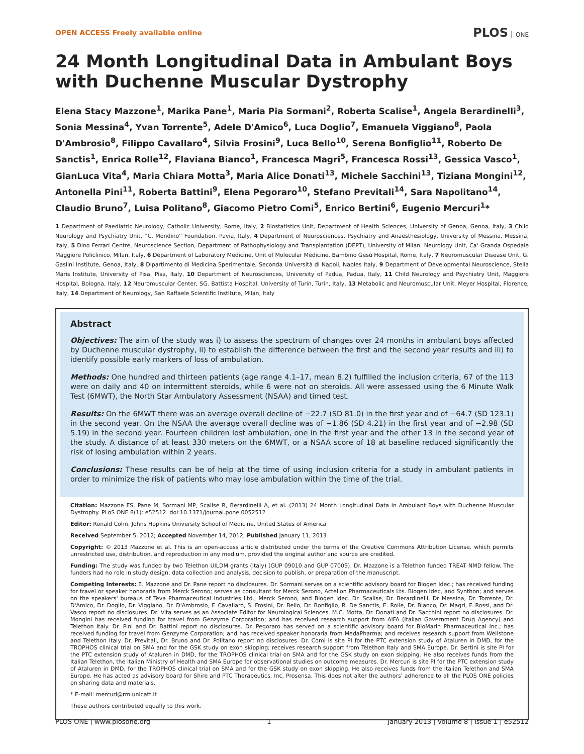OPEN ACCESS Freely available online
PLOS ONE
24 Month Longitudinal Data in Ambulant Boys with Duchenne Muscular Dystrophy
Elena Stacy Mazzone<sup>1</sup>, Marika Pane<sup>1</sup>, Maria Pia Sormani<sup>2</sup>, Roberta Scalise<sup>1</sup>, Angela Berardinelli<sup>3</sup>, Sonia Messina<sup>4</sup>, Yvan Torrente<sup>5</sup>, Adele D'Amico<sup>6</sup>, Luca Doglio<sup>7</sup>, Emanuela Viggiano<sup>8</sup>, Paola D'Ambrosio<sup>8</sup>, Filippo Cavallaro<sup>4</sup>, Silvia Frosini<sup>9</sup>, Luca Bello<sup>10</sup>, Serena Bonfiglio<sup>11</sup>, Roberto De Sanctis<sup>1</sup>, Enrica Rolle<sup>12</sup>, Flaviana Bianco<sup>1</sup>, Francesca Magri<sup>5</sup>, Francesca Rossi<sup>13</sup>, Gessica Vasco<sup>1</sup>, GianLuca Vita<sup>4</sup>, Maria Chiara Motta<sup>3</sup>, Maria Alice Donati<sup>13</sup>, Michele Sacchini<sup>13</sup>, Tiziana Mongini<sup>12</sup>, Antonella Pini<sup>11</sup>, Roberta Battini<sup>9</sup>, Elena Pegoraro<sup>10</sup>, Stefano Previtali<sup>14</sup>, Sara Napolitano<sup>14</sup>, Claudio Bruno<sup>7</sup>, Luisa Politano<sup>8</sup>, Giacomo Pietro Comi<sup>5</sup>, Enrico Bertini<sup>6</sup>, Eugenio Mercuri<sup>1</sup>*
1 Department of Paediatric Neurology, Catholic University, Rome, Italy, 2 Biostatistics Unit, Department of Health Sciences, University of Genoa, Genoa, Italy, 3 Child Neurology and Psychiatry Unit, ''C. Mondino'' Foundation, Pavia, Italy, 4 Department of Neurosciences, Psychiatry and Anaesthesiology, University of Messina, Messina, Italy, 5 Dino Ferrari Centre, Neuroscience Section, Department of Pathophysiology and Transplantation (DEPT), University of Milan, Neurology Unit, Ca' Granda Ospedale Maggiore Policlinico, Milan, Italy, 6 Department of Laboratory Medicine, Unit of Molecular Medicine, Bambino Gesù Hospital, Rome, Italy, 7 Neuromuscular Disease Unit, G. Gaslini Institute, Genoa, Italy, 8 Dipartimento di Medicina Sperimentale, Seconda Università di Napoli, Naples Italy, 9 Department of Developmental Neuroscience, Stella Maris Institute, University of Pisa, Pisa, Italy, 10 Department of Neurosciences, University of Padua, Padua, Italy, 11 Child Neurology and Psychiatry Unit, Maggiore Hospital, Bologna, Italy, 12 Neuromuscular Center, SG. Battista Hospital, University of Turin, Turin, Italy, 13 Metabolic and Neuromuscular Unit, Meyer Hospital, Florence, Italy, 14 Department of Neurology, San Raffaele Scientific Institute, Milan, Italy
Abstract
Objectives: The aim of the study was i) to assess the spectrum of changes over 24 months in ambulant boys affected by Duchenne muscular dystrophy, ii) to establish the difference between the first and the second year results and iii) to identify possible early markers of loss of ambulation.
Methods: One hundred and thirteen patients (age range 4.1–17, mean 8.2) fulfilled the inclusion criteria, 67 of the 113 were on daily and 40 on intermittent steroids, while 6 were not on steroids. All were assessed using the 6 Minute Walk Test (6MWT), the North Star Ambulatory Assessment (NSAA) and timed test.
Results: On the 6MWT there was an average overall decline of −22.7 (SD 81.0) in the first year and of −64.7 (SD 123.1) in the second year. On the NSAA the average overall decline was of −1.86 (SD 4.21) in the first year and of −2.98 (SD 5.19) in the second year. Fourteen children lost ambulation, one in the first year and the other 13 in the second year of the study. A distance of at least 330 meters on the 6MWT, or a NSAA score of 18 at baseline reduced significantly the risk of losing ambulation within 2 years.
Conclusions: These results can be of help at the time of using inclusion criteria for a study in ambulant patients in order to minimize the risk of patients who may lose ambulation within the time of the trial.
Citation: Mazzone ES, Pane M, Sormani MP, Scalise R, Berardinelli A, et al. (2013) 24 Month Longitudinal Data in Ambulant Boys with Duchenne Muscular Dystrophy. PLoS ONE 8(1): e52512. doi:10.1371/journal.pone.0052512
Editor: Ronald Cohn, Johns Hopkins University School of Medicine, United States of America
Received September 5, 2012; Accepted November 14, 2012; Published January 11, 2013
Copyright: © 2013 Mazzone et al. This is an open-access article distributed under the terms of the Creative Commons Attribution License, which permits unrestricted use, distribution, and reproduction in any medium, provided the original author and source are credited.
Funding: The study was funded by two Telethon UILDM grants (Italy) (GUP 09010 and GUP 07009). Dr. Mazzone is a Telethon funded TREAT NMD fellow. The funders had no role in study design, data collection and analysis, decision to publish, or preparation of the manuscript.
Competing Interests: E. Mazzone and Dr. Pane report no disclosures. Dr. Sormani serves on a scientific advisory board for Biogen Idec.; has received funding for travel or speaker honoraria from Merck Serono; serves as consultant for Merck Serono, Actelion Pharmaceuticals Lts. Biogen Idec, and Synthon; and serves on the speakers' bureaus of Teva Pharmaceutical Industries Ltd., Merck Serono, and Biogen Idec. Dr. Scalise, Dr. Berardinelli, Dr Messina, Dr. Torrente, Dr. D'Amico, Dr. Doglio, Dr. Viggiano, Dr. D'Ambrosio, F. Cavallaro, S. Frosini, Dr. Bello, Dr. Bonfiglio, R. De Sanctis, E. Rolle, Dr. Bianco, Dr. Magri, F. Rossi, and Dr. Vasco report no disclosures. Dr. Vita serves as an Associate Editor for Neurological Sciences. M.C. Motta, Dr. Donati and Dr. Sacchini report no disclosures. Dr. Mongini has received funding for travel from Genzyme Corporation; and has received research support from AIFA (Italian Government Drug Agency) and Telethon Italy. Dr. Pini and Dr. Battini report no disclosures. Dr. Pegoraro has served on a scientific advisory board for BioMarin Pharmaceutical Inc.; has received funding for travel from Genzyme Corporation; and has received speaker honoraria from MedaPharma; and receives research support from Wellstone and Telethon Italy. Dr. Previtali, Dr. Bruno and Dr. Politano report no disclosures. Dr. Comi is site PI for the PTC extension study of Ataluren in DMD, for the TROPHOS clinical trial on SMA and for the GSK study on exon skipping; receives research support from Telethon Italy and SMA Europe. Dr. Bertini is site PI for the PTC extension study of Ataluren in DMD, for the TROPHOS clinical trial on SMA and for the GSK study on exon skipping. He also receives funds from the Italian Telethon, the Italian Ministry of Health and SMA Europe for observational studies on outcome measures. Dr. Mercuri is site PI for the PTC extension study of Ataluren in DMD, for the TROPHOS clinical trial on SMA and for the GSK study on exon skipping. He also receives funds from the Italian Telethon and SMA Europe. He has acted as advisory board for Shire and PTC Therapeutics, Inc, Prosensa. This does not alter the authors' adherence to all the PLOS ONE policies on sharing data and materials.
* E-mail: mercuri@rm.unicatt.it
These authors contributed equally to this work.
PLOS ONE | www.plosone.org 1 January 2013 | Volume 8 | Issue 1 | e52512